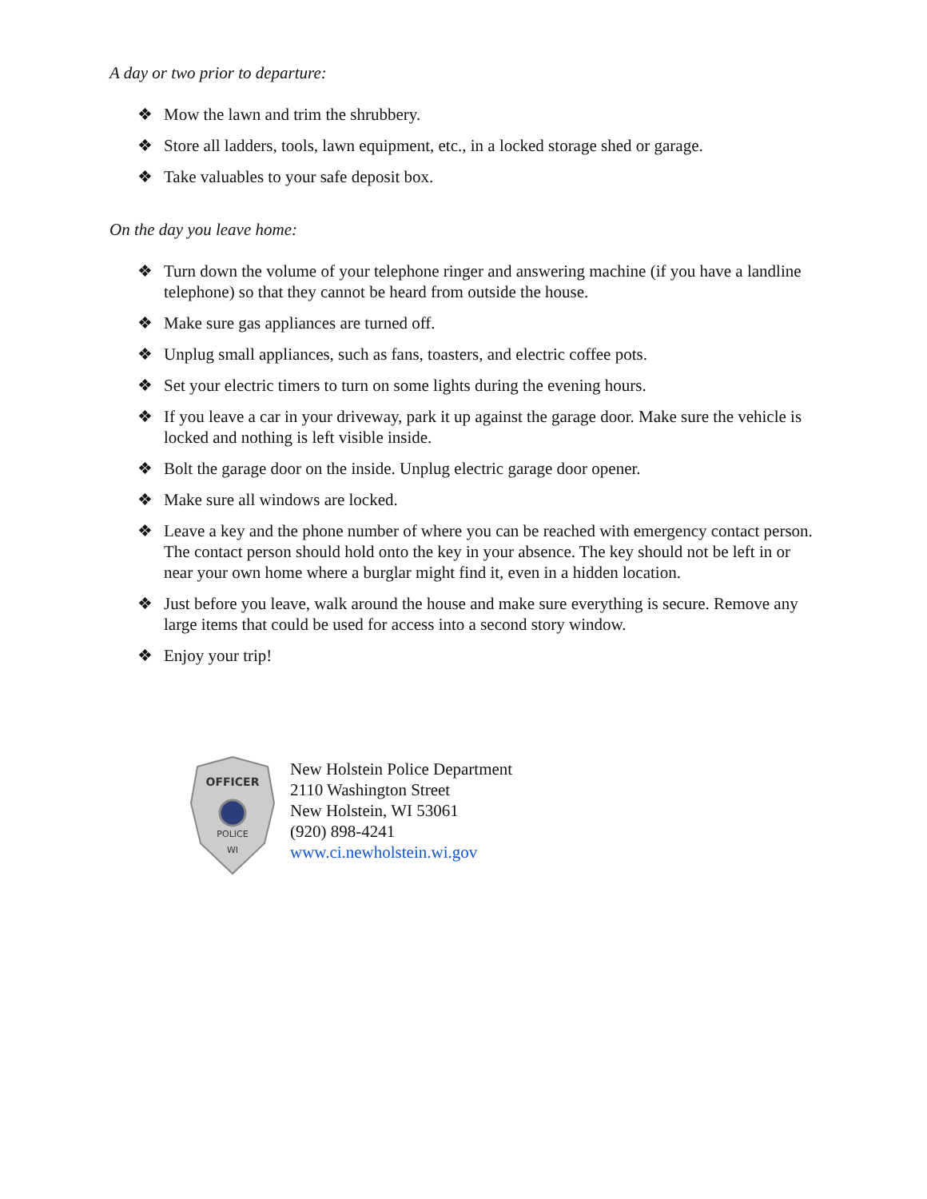A day or two prior to departure:
❖ Mow the lawn and trim the shrubbery.
❖ Store all ladders, tools, lawn equipment, etc., in a locked storage shed or garage.
❖ Take valuables to your safe deposit box.
On the day you leave home:
❖ Turn down the volume of your telephone ringer and answering machine (if you have a landline telephone) so that they cannot be heard from outside the house.
❖ Make sure gas appliances are turned off.
❖ Unplug small appliances, such as fans, toasters, and electric coffee pots.
❖ Set your electric timers to turn on some lights during the evening hours.
❖ If you leave a car in your driveway, park it up against the garage door. Make sure the vehicle is locked and nothing is left visible inside.
❖ Bolt the garage door on the inside. Unplug electric garage door opener.
❖ Make sure all windows are locked.
❖ Leave a key and the phone number of where you can be reached with emergency contact person. The contact person should hold onto the key in your absence. The key should not be left in or near your own home where a burglar might find it, even in a hidden location.
❖ Just before you leave, walk around the house and make sure everything is secure. Remove any large items that could be used for access into a second story window.
❖ Enjoy your trip!
OFFICER
POLICE
WI
New Holstein Police Department
2110 Washington Street
New Holstein, WI 53061
(920) 898-4241
www.ci.newholstein.wi.gov